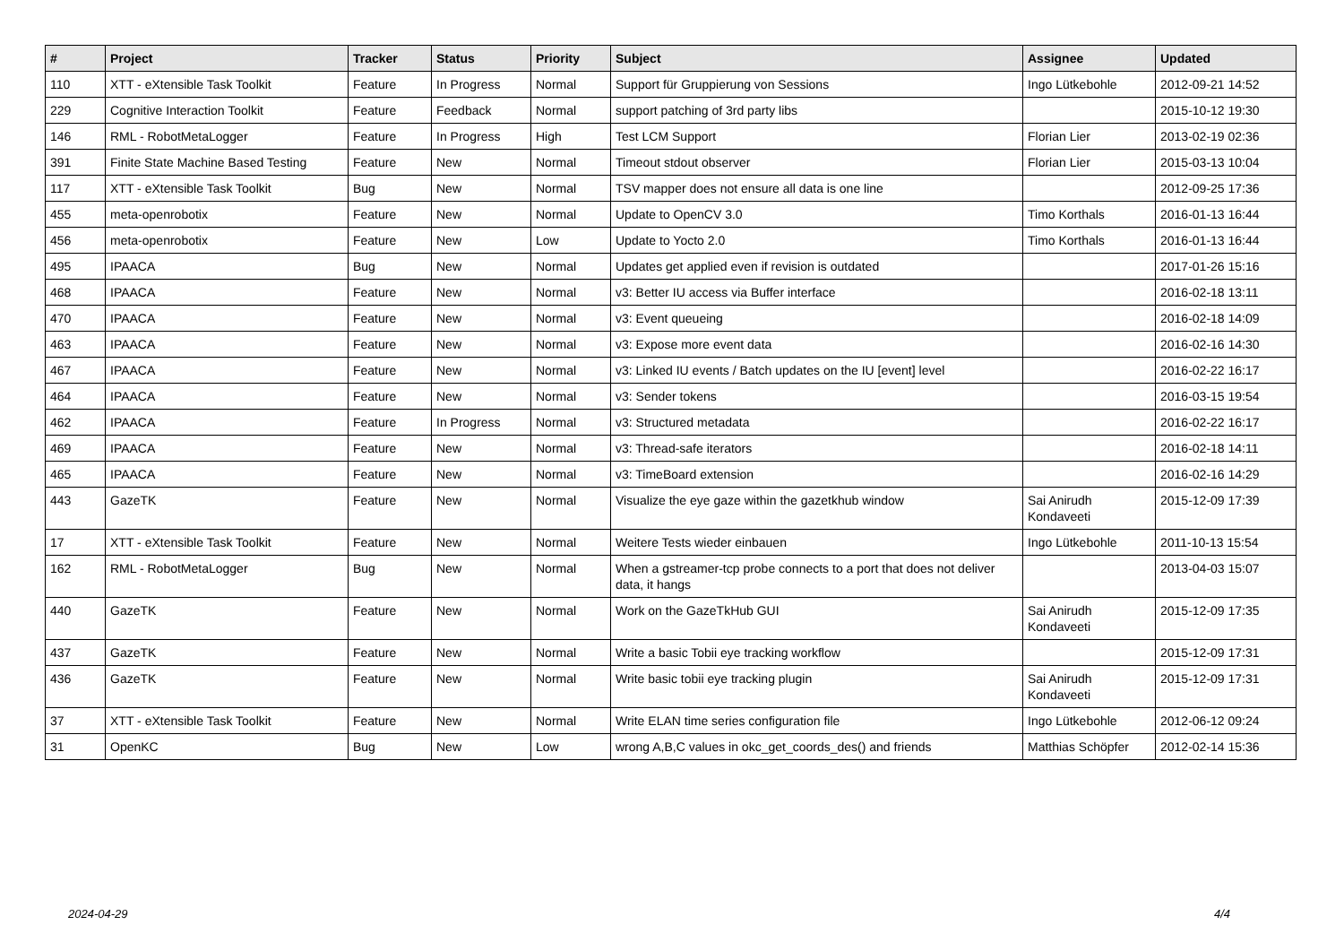| # | Project | Tracker | Status | Priority | Subject | Assignee | Updated |
| --- | --- | --- | --- | --- | --- | --- | --- |
| 110 | XTT - eXtensible Task Toolkit | Feature | In Progress | Normal | Support für Gruppierung von Sessions | Ingo Lütkebohle | 2012-09-21 14:52 |
| 229 | Cognitive Interaction Toolkit | Feature | Feedback | Normal | support patching of 3rd party libs | | 2015-10-12 19:30 |
| 146 | RML - RobotMetaLogger | Feature | In Progress | High | Test LCM Support | Florian Lier | 2013-02-19 02:36 |
| 391 | Finite State Machine Based Testing | Feature | New | Normal | Timeout stdout observer | Florian Lier | 2015-03-13 10:04 |
| 117 | XTT - eXtensible Task Toolkit | Bug | New | Normal | TSV mapper does not ensure all data is one line | | 2012-09-25 17:36 |
| 455 | meta-openrobotix | Feature | New | Normal | Update to OpenCV 3.0 | Timo Korthals | 2016-01-13 16:44 |
| 456 | meta-openrobotix | Feature | New | Low | Update to Yocto 2.0 | Timo Korthals | 2016-01-13 16:44 |
| 495 | IPAACA | Bug | New | Normal | Updates get applied even if revision is outdated | | 2017-01-26 15:16 |
| 468 | IPAACA | Feature | New | Normal | v3: Better IU access via Buffer interface | | 2016-02-18 13:11 |
| 470 | IPAACA | Feature | New | Normal | v3: Event queueing | | 2016-02-18 14:09 |
| 463 | IPAACA | Feature | New | Normal | v3: Expose more event data | | 2016-02-16 14:30 |
| 467 | IPAACA | Feature | New | Normal | v3: Linked IU events / Batch updates on the IU [event] level | | 2016-02-22 16:17 |
| 464 | IPAACA | Feature | New | Normal | v3: Sender tokens | | 2016-03-15 19:54 |
| 462 | IPAACA | Feature | In Progress | Normal | v3: Structured metadata | | 2016-02-22 16:17 |
| 469 | IPAACA | Feature | New | Normal | v3: Thread-safe iterators | | 2016-02-18 14:11 |
| 465 | IPAACA | Feature | New | Normal | v3: TimeBoard extension | | 2016-02-16 14:29 |
| 443 | GazeTK | Feature | New | Normal | Visualize the eye gaze within the gazetkhub window | Sai Anirudh Kondaveeti | 2015-12-09 17:39 |
| 17 | XTT - eXtensible Task Toolkit | Feature | New | Normal | Weitere Tests wieder einbauen | Ingo Lütkebohle | 2011-10-13 15:54 |
| 162 | RML - RobotMetaLogger | Bug | New | Normal | When a gstreamer-tcp probe connects to a port that does not deliver data, it hangs | | 2013-04-03 15:07 |
| 440 | GazeTK | Feature | New | Normal | Work on the GazeTkHub GUI | Sai Anirudh Kondaveeti | 2015-12-09 17:35 |
| 437 | GazeTK | Feature | New | Normal | Write a basic Tobii eye tracking workflow | | 2015-12-09 17:31 |
| 436 | GazeTK | Feature | New | Normal | Write basic tobii eye tracking plugin | Sai Anirudh Kondaveeti | 2015-12-09 17:31 |
| 37 | XTT - eXtensible Task Toolkit | Feature | New | Normal | Write ELAN time series configuration file | Ingo Lütkebohle | 2012-06-12 09:24 |
| 31 | OpenKC | Bug | New | Low | wrong A,B,C values in okc_get_coords_des() and friends | Matthias Schöpfer | 2012-02-14 15:36 |
2024-04-29 4/4